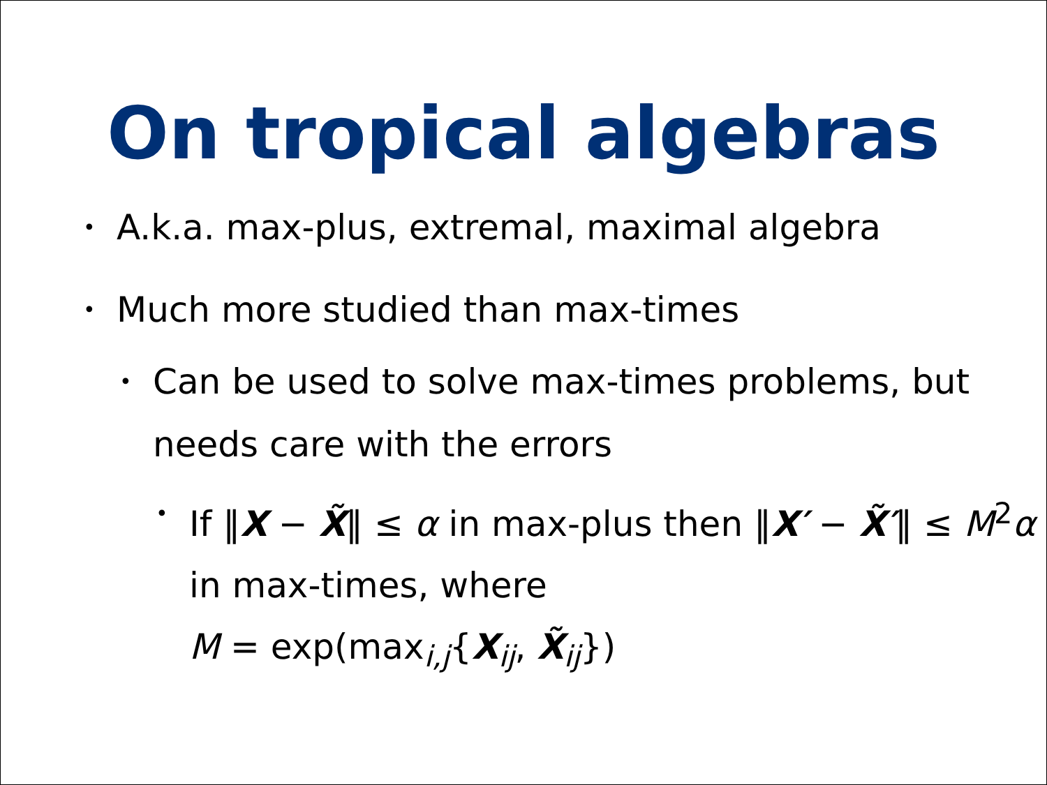On tropical algebras
• A.k.a. max-plus, extremal, maximal algebra
• Much more studied than max-times
• Can be used to solve max-times problems, but needs care with the errors
• If ‖X − X̃‖ ≤ α in max-plus then ‖X′ − X̃′‖ ≤ M<sup>2</sup>α in max-times, where
M = exp(max<sub>i,j</sub>{X<sub>ij</sub>, X̃<sub>ij</sub>})